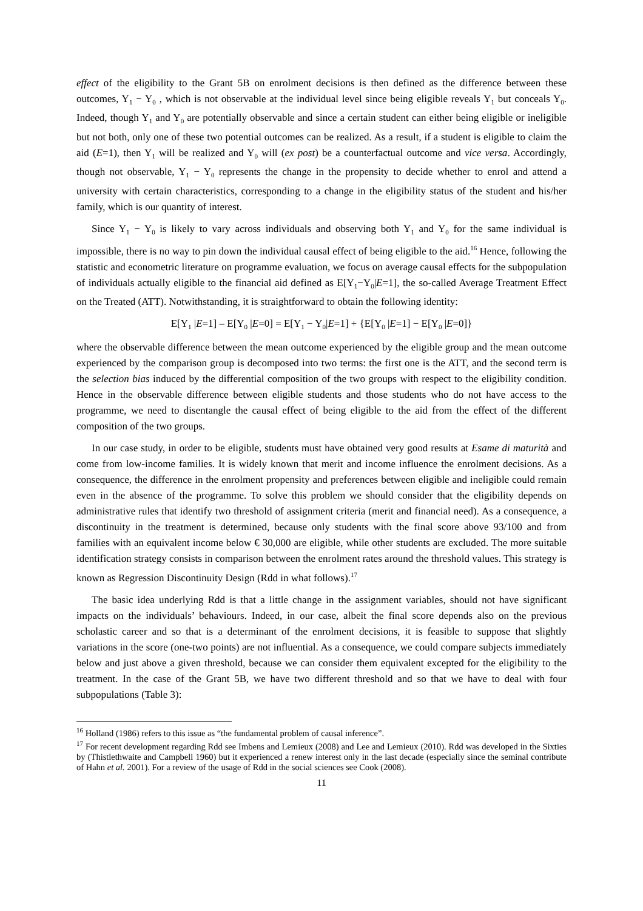effect of the eligibility to the Grant 5B on enrolment decisions is then defined as the difference between these outcomes, Y<sub>1</sub> − Y<sub>0</sub> , which is not observable at the individual level since being eligible reveals Y<sub>1</sub> but conceals Y<sub>0</sub>. Indeed, though Y<sub>1</sub> and Y<sub>0</sub> are potentially observable and since a certain student can either being eligible or ineligible but not both, only one of these two potential outcomes can be realized. As a result, if a student is eligible to claim the aid (E=1), then Y<sub>1</sub> will be realized and Y<sub>0</sub> will (ex post) be a counterfactual outcome and vice versa. Accordingly, though not observable, Y<sub>1</sub> − Y<sub>0</sub> represents the change in the propensity to decide whether to enrol and attend a university with certain characteristics, corresponding to a change in the eligibility status of the student and his/her family, which is our quantity of interest.
Since Y<sub>1</sub> − Y<sub>0</sub> is likely to vary across individuals and observing both Y<sub>1</sub> and Y<sub>0</sub> for the same individual is impossible, there is no way to pin down the individual causal effect of being eligible to the aid.<sup>16</sup> Hence, following the statistic and econometric literature on programme evaluation, we focus on average causal effects for the subpopulation of individuals actually eligible to the financial aid defined as E[Y<sub>1</sub>−Y<sub>0</sub>|E=1], the so-called Average Treatment Effect on the Treated (ATT). Notwithstanding, it is straightforward to obtain the following identity:
E[Y<sub>1</sub> |E=1] – E[Y<sub>0</sub> |E=0] = E[Y<sub>1</sub> − Y<sub>0</sub>|E=1] + {E[Y<sub>0</sub> |E=1] − E[Y<sub>0</sub> |E=0]}
where the observable difference between the mean outcome experienced by the eligible group and the mean outcome experienced by the comparison group is decomposed into two terms: the first one is the ATT, and the second term is the selection bias induced by the differential composition of the two groups with respect to the eligibility condition. Hence in the observable difference between eligible students and those students who do not have access to the programme, we need to disentangle the causal effect of being eligible to the aid from the effect of the different composition of the two groups.
In our case study, in order to be eligible, students must have obtained very good results at Esame di maturità and come from low-income families. It is widely known that merit and income influence the enrolment decisions. As a consequence, the difference in the enrolment propensity and preferences between eligible and ineligible could remain even in the absence of the programme. To solve this problem we should consider that the eligibility depends on administrative rules that identify two threshold of assignment criteria (merit and financial need). As a consequence, a discontinuity in the treatment is determined, because only students with the final score above 93/100 and from families with an equivalent income below € 30,000 are eligible, while other students are excluded. The more suitable identification strategy consists in comparison between the enrolment rates around the threshold values. This strategy is known as Regression Discontinuity Design (Rdd in what follows).<sup>17</sup>
The basic idea underlying Rdd is that a little change in the assignment variables, should not have significant impacts on the individuals’ behaviours. Indeed, in our case, albeit the final score depends also on the previous scholastic career and so that is a determinant of the enrolment decisions, it is feasible to suppose that slightly variations in the score (one-two points) are not influential. As a consequence, we could compare subjects immediately below and just above a given threshold, because we can consider them equivalent excepted for the eligibility to the treatment. In the case of the Grant 5B, we have two different threshold and so that we have to deal with four subpopulations (Table 3):
<sup>16</sup> Holland (1986) refers to this issue as “the fundamental problem of causal inference”.
<sup>17</sup> For recent development regarding Rdd see Imbens and Lemieux (2008) and Lee and Lemieux (2010). Rdd was developed in the Sixties by (Thistlethwaite and Campbell 1960) but it experienced a renew interest only in the last decade (especially since the seminal contribute of Hahn et al. 2001). For a review of the usage of Rdd in the social sciences see Cook (2008).
11